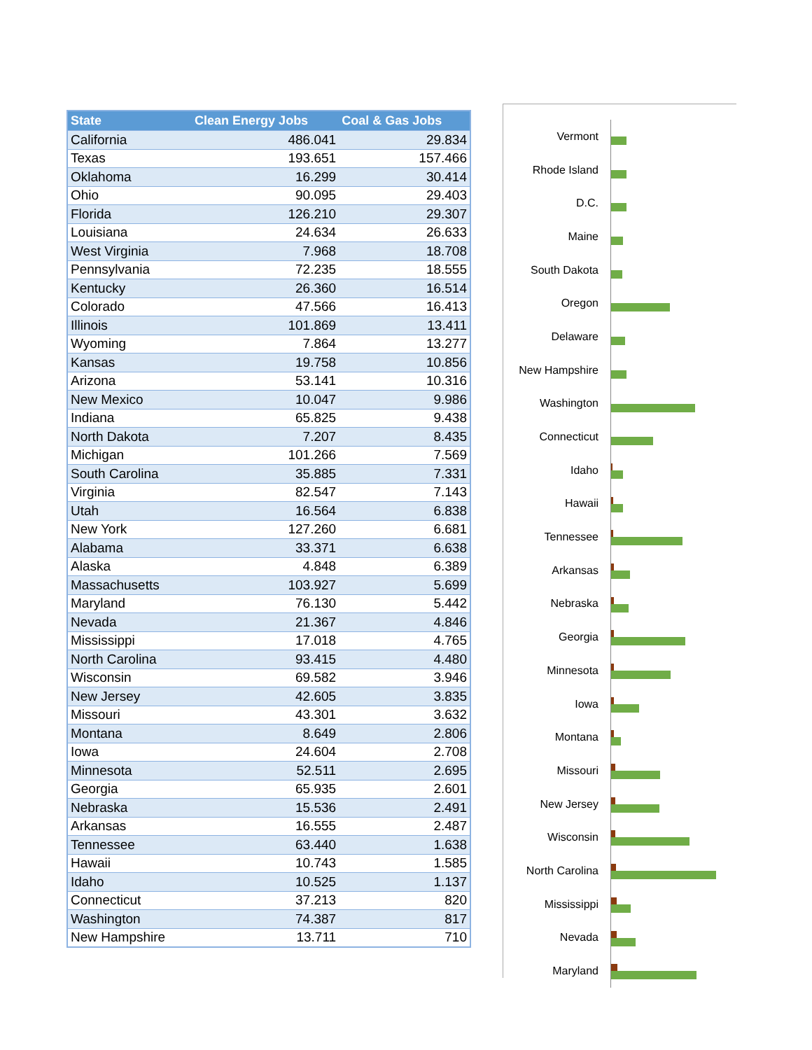| State | Clean Energy Jobs | Coal & Gas Jobs |
| --- | --- | --- |
| California | 486.041 | 29.834 |
| Texas | 193.651 | 157.466 |
| Oklahoma | 16.299 | 30.414 |
| Ohio | 90.095 | 29.403 |
| Florida | 126.210 | 29.307 |
| Louisiana | 24.634 | 26.633 |
| West Virginia | 7.968 | 18.708 |
| Pennsylvania | 72.235 | 18.555 |
| Kentucky | 26.360 | 16.514 |
| Colorado | 47.566 | 16.413 |
| Illinois | 101.869 | 13.411 |
| Wyoming | 7.864 | 13.277 |
| Kansas | 19.758 | 10.856 |
| Arizona | 53.141 | 10.316 |
| New Mexico | 10.047 | 9.986 |
| Indiana | 65.825 | 9.438 |
| North Dakota | 7.207 | 8.435 |
| Michigan | 101.266 | 7.569 |
| South Carolina | 35.885 | 7.331 |
| Virginia | 82.547 | 7.143 |
| Utah | 16.564 | 6.838 |
| New York | 127.260 | 6.681 |
| Alabama | 33.371 | 6.638 |
| Alaska | 4.848 | 6.389 |
| Massachusetts | 103.927 | 5.699 |
| Maryland | 76.130 | 5.442 |
| Nevada | 21.367 | 4.846 |
| Mississippi | 17.018 | 4.765 |
| North Carolina | 93.415 | 4.480 |
| Wisconsin | 69.582 | 3.946 |
| New Jersey | 42.605 | 3.835 |
| Missouri | 43.301 | 3.632 |
| Montana | 8.649 | 2.806 |
| Iowa | 24.604 | 2.708 |
| Minnesota | 52.511 | 2.695 |
| Georgia | 65.935 | 2.601 |
| Nebraska | 15.536 | 2.491 |
| Arkansas | 16.555 | 2.487 |
| Tennessee | 63.440 | 1.638 |
| Hawaii | 10.743 | 1.585 |
| Idaho | 10.525 | 1.137 |
| Connecticut | 37.213 | 820 |
| Washington | 74.387 | 817 |
| New Hampshire | 13.711 | 710 |
Vermont
Rhode Island
D.C.
Maine
South Dakota
Oregon
Delaware
New Hampshire
Washington
Connecticut
Idaho
Hawaii
Tennessee
Arkansas
Nebraska
Georgia
Minnesota
Iowa
Montana
Missouri
New Jersey
Wisconsin
North Carolina
Mississippi
Nevada
Maryland